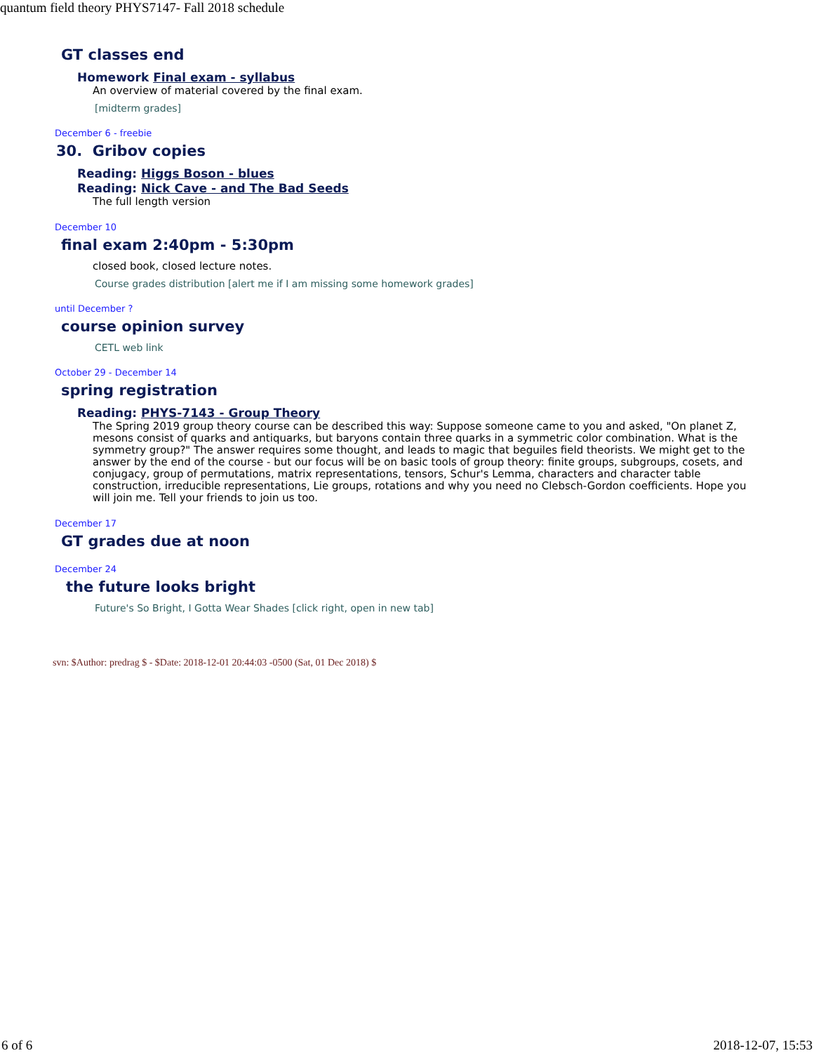quantum field theory PHYS7147- Fall 2018 schedule
GT classes end
Homework Final exam - syllabus
An overview of material covered by the final exam.
[midterm grades]
December 6 - freebie
30. Gribov copies
Reading: Higgs Boson - blues
Reading: Nick Cave - and The Bad Seeds
The full length version
December 10
final exam 2:40pm - 5:30pm
closed book, closed lecture notes.
Course grades distribution [alert me if I am missing some homework grades]
until December ?
course opinion survey
CETL web link
October 29 - December 14
spring registration
Reading: PHYS-7143 - Group Theory
The Spring 2019 group theory course can be described this way: Suppose someone came to you and asked, "On planet Z, mesons consist of quarks and antiquarks, but baryons contain three quarks in a symmetric color combination. What is the symmetry group?" The answer requires some thought, and leads to magic that beguiles field theorists. We might get to the answer by the end of the course - but our focus will be on basic tools of group theory: finite groups, subgroups, cosets, and conjugacy, group of permutations, matrix representations, tensors, Schur's Lemma, characters and character table construction, irreducible representations, Lie groups, rotations and why you need no Clebsch-Gordon coefficients. Hope you will join me. Tell your friends to join us too.
December 17
GT grades due at noon
December 24
the future looks bright
Future's So Bright, I Gotta Wear Shades [click right, open in new tab]
svn: $Author: predrag $ - $Date: 2018-12-01 20:44:03 -0500 (Sat, 01 Dec 2018) $
6 of 6 2018-12-07, 15:53